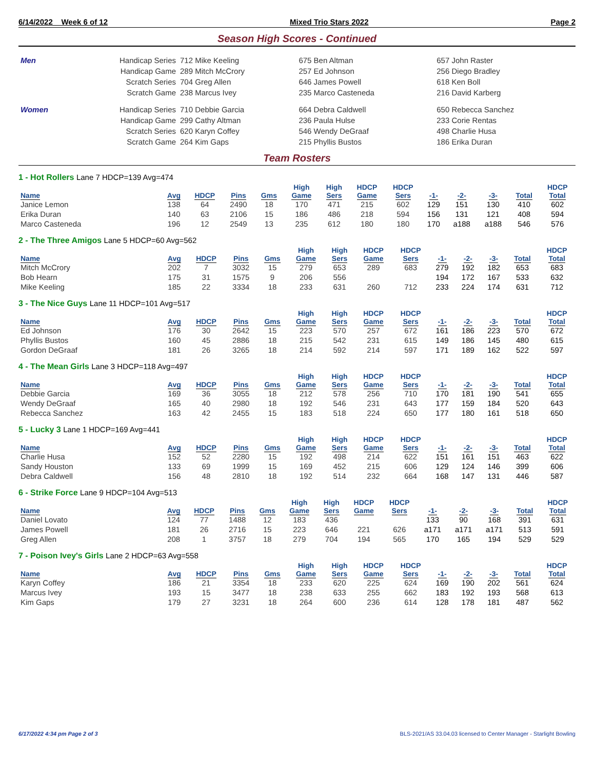6/14/2022 Week 6 of 12 Mixed Trio Stars 2022 Page 2
Season High Scores - Continued
| Men | Handicap Series | 712 Mike Keeling | 675 Ben Altman | 657 John Raster |
| | Handicap Game | 289 Mitch McCrory | 257 Ed Johnson | 256 Diego Bradley |
| | Scratch Series | 704 Greg Allen | 646 James Powell | 618 Ken Boll |
| | Scratch Game | 238 Marcus Ivey | 235 Marco Casteneda | 216 David Karberg |
| Women | Handicap Series | 710 Debbie Garcia | 664 Debra Caldwell | 650 Rebecca Sanchez |
| | Handicap Game | 299 Cathy Altman | 236 Paula Hulse | 233 Corie Rentas |
| | Scratch Series | 620 Karyn Coffey | 546 Wendy DeGraaf | 498 Charlie Husa |
| | Scratch Game | 264 Kim Gaps | 215 Phyllis Bustos | 186 Erika Duran |
Team Rosters
1 - Hot Rollers Lane 7 HDCP=139 Avg=474
| Name | Avg | HDCP | Pins | Gms | High Game | High Sers | HDCP Game | HDCP Sers | -1- | -2- | -3- | Total | HDCP Total |
| --- | --- | --- | --- | --- | --- | --- | --- | --- | --- | --- | --- | --- | --- |
| Janice Lemon | 138 | 64 | 2490 | 18 | 170 | 471 | 215 | 602 | 129 | 151 | 130 | 410 | 602 |
| Erika Duran | 140 | 63 | 2106 | 15 | 186 | 486 | 218 | 594 | 156 | 131 | 121 | 408 | 594 |
| Marco Casteneda | 196 | 12 | 2549 | 13 | 235 | 612 | 180 | 180 | 170 | a188 | a188 | 546 | 576 |
2 - The Three Amigos Lane 5 HDCP=60 Avg=562
| Name | Avg | HDCP | Pins | Gms | High Game | High Sers | HDCP Game | HDCP Sers | -1- | -2- | -3- | Total | HDCP Total |
| --- | --- | --- | --- | --- | --- | --- | --- | --- | --- | --- | --- | --- | --- |
| Mitch McCrory | 202 | 7 | 3032 | 15 | 279 | 653 | 289 | 683 | 279 | 192 | 182 | 653 | 683 |
| Bob Hearn | 175 | 31 | 1575 | 9 | 206 | 556 | | | 194 | 172 | 167 | 533 | 632 |
| Mike Keeling | 185 | 22 | 3334 | 18 | 233 | 631 | 260 | 712 | 233 | 224 | 174 | 631 | 712 |
3 - The Nice Guys Lane 11 HDCP=101 Avg=517
| Name | Avg | HDCP | Pins | Gms | High Game | High Sers | HDCP Game | HDCP Sers | -1- | -2- | -3- | Total | HDCP Total |
| --- | --- | --- | --- | --- | --- | --- | --- | --- | --- | --- | --- | --- | --- |
| Ed Johnson | 176 | 30 | 2642 | 15 | 223 | 570 | 257 | 672 | 161 | 186 | 223 | 570 | 672 |
| Phyllis Bustos | 160 | 45 | 2886 | 18 | 215 | 542 | 231 | 615 | 149 | 186 | 145 | 480 | 615 |
| Gordon DeGraaf | 181 | 26 | 3265 | 18 | 214 | 592 | 214 | 597 | 171 | 189 | 162 | 522 | 597 |
4 - The Mean Girls Lane 3 HDCP=118 Avg=497
| Name | Avg | HDCP | Pins | Gms | High Game | High Sers | HDCP Game | HDCP Sers | -1- | -2- | -3- | Total | HDCP Total |
| --- | --- | --- | --- | --- | --- | --- | --- | --- | --- | --- | --- | --- | --- |
| Debbie Garcia | 169 | 36 | 3055 | 18 | 212 | 578 | 256 | 710 | 170 | 181 | 190 | 541 | 655 |
| Wendy DeGraaf | 165 | 40 | 2980 | 18 | 192 | 546 | 231 | 643 | 177 | 159 | 184 | 520 | 643 |
| Rebecca Sanchez | 163 | 42 | 2455 | 15 | 183 | 518 | 224 | 650 | 177 | 180 | 161 | 518 | 650 |
5 - Lucky 3 Lane 1 HDCP=169 Avg=441
| Name | Avg | HDCP | Pins | Gms | High Game | High Sers | HDCP Game | HDCP Sers | -1- | -2- | -3- | Total | HDCP Total |
| --- | --- | --- | --- | --- | --- | --- | --- | --- | --- | --- | --- | --- | --- |
| Charlie Husa | 152 | 52 | 2280 | 15 | 192 | 498 | 214 | 622 | 151 | 161 | 151 | 463 | 622 |
| Sandy Houston | 133 | 69 | 1999 | 15 | 169 | 452 | 215 | 606 | 129 | 124 | 146 | 399 | 606 |
| Debra Caldwell | 156 | 48 | 2810 | 18 | 192 | 514 | 232 | 664 | 168 | 147 | 131 | 446 | 587 |
6 - Strike Force Lane 9 HDCP=104 Avg=513
| Name | Avg | HDCP | Pins | Gms | High Game | High Sers | HDCP Game | HDCP Sers | -1- | -2- | -3- | Total | HDCP Total |
| --- | --- | --- | --- | --- | --- | --- | --- | --- | --- | --- | --- | --- | --- |
| Daniel Lovato | 124 | 77 | 1488 | 12 | 183 | 436 | | | 133 | 90 | 168 | 391 | 631 |
| James Powell | 181 | 26 | 2716 | 15 | 223 | 646 | 221 | 626 | a171 | a171 | a171 | 513 | 591 |
| Greg Allen | 208 | 1 | 3757 | 18 | 279 | 704 | 194 | 565 | 170 | 165 | 194 | 529 | 529 |
7 - Poison Ivey's Girls Lane 2 HDCP=63 Avg=558
| Name | Avg | HDCP | Pins | Gms | High Game | High Sers | HDCP Game | HDCP Sers | -1- | -2- | -3- | Total | HDCP Total |
| --- | --- | --- | --- | --- | --- | --- | --- | --- | --- | --- | --- | --- | --- |
| Karyn Coffey | 186 | 21 | 3354 | 18 | 233 | 620 | 225 | 624 | 169 | 190 | 202 | 561 | 624 |
| Marcus Ivey | 193 | 15 | 3477 | 18 | 238 | 633 | 255 | 662 | 183 | 192 | 193 | 568 | 613 |
| Kim Gaps | 179 | 27 | 3231 | 18 | 264 | 600 | 236 | 614 | 128 | 178 | 181 | 487 | 562 |
6/17/2022 4:34 pm Page 2 of 3 BLS-2021/AS 33.04.03 licensed to Center Manager - Starlight Bowling